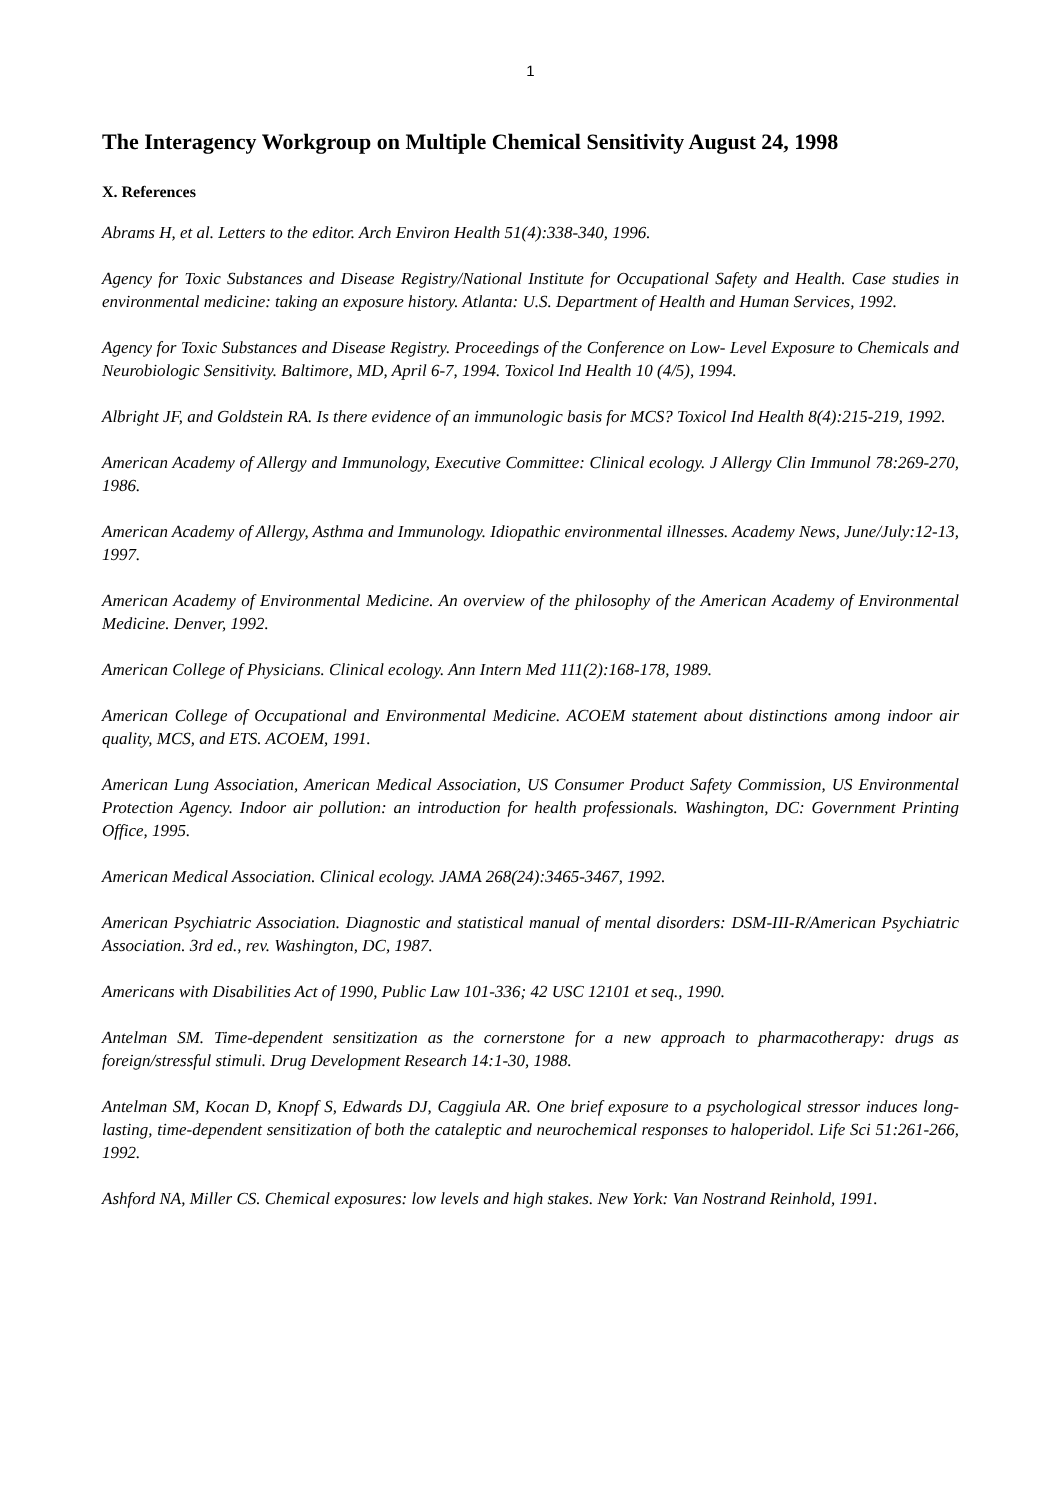1
The Interagency Workgroup on Multiple Chemical Sensitivity August 24, 1998
X. References
Abrams H, et al. Letters to the editor. Arch Environ Health 51(4):338-340, 1996.
Agency for Toxic Substances and Disease Registry/National Institute for Occupational Safety and Health. Case studies in environmental medicine: taking an exposure history. Atlanta: U.S. Department of Health and Human Services, 1992.
Agency for Toxic Substances and Disease Registry. Proceedings of the Conference on Low- Level Exposure to Chemicals and Neurobiologic Sensitivity. Baltimore, MD, April 6-7, 1994. Toxicol Ind Health 10 (4/5), 1994.
Albright JF, and Goldstein RA. Is there evidence of an immunologic basis for MCS? Toxicol Ind Health 8(4):215-219, 1992.
American Academy of Allergy and Immunology, Executive Committee: Clinical ecology. J Allergy Clin Immunol 78:269-270, 1986.
American Academy of Allergy, Asthma and Immunology. Idiopathic environmental illnesses. Academy News, June/July:12-13, 1997.
American Academy of Environmental Medicine. An overview of the philosophy of the American Academy of Environmental Medicine. Denver, 1992.
American College of Physicians. Clinical ecology. Ann Intern Med 111(2):168-178, 1989.
American College of Occupational and Environmental Medicine. ACOEM statement about distinctions among indoor air quality, MCS, and ETS. ACOEM, 1991.
American Lung Association, American Medical Association, US Consumer Product Safety Commission, US Environmental Protection Agency. Indoor air pollution: an introduction for health professionals. Washington, DC: Government Printing Office, 1995.
American Medical Association. Clinical ecology. JAMA 268(24):3465-3467, 1992.
American Psychiatric Association. Diagnostic and statistical manual of mental disorders: DSM-III-R/American Psychiatric Association. 3rd ed., rev. Washington, DC, 1987.
Americans with Disabilities Act of 1990, Public Law 101-336; 42 USC 12101 et seq., 1990.
Antelman SM. Time-dependent sensitization as the cornerstone for a new approach to pharmacotherapy: drugs as foreign/stressful stimuli. Drug Development Research 14:1-30, 1988.
Antelman SM, Kocan D, Knopf S, Edwards DJ, Caggiula AR. One brief exposure to a psychological stressor induces long-lasting, time-dependent sensitization of both the cataleptic and neurochemical responses to haloperidol. Life Sci 51:261-266, 1992.
Ashford NA, Miller CS. Chemical exposures: low levels and high stakes. New York: Van Nostrand Reinhold, 1991.